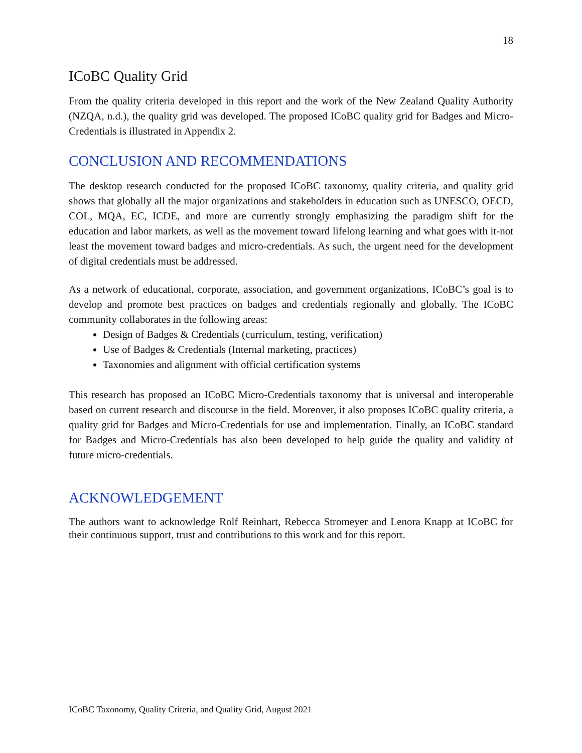18
ICoBC Quality Grid
From the quality criteria developed in this report and the work of the New Zealand Quality Authority (NZQA, n.d.), the quality grid was developed. The proposed ICoBC quality grid for Badges and Micro-Credentials is illustrated in Appendix 2.
CONCLUSION AND RECOMMENDATIONS
The desktop research conducted for the proposed ICoBC taxonomy, quality criteria, and quality grid shows that globally all the major organizations and stakeholders in education such as UNESCO, OECD, COL, MQA, EC, ICDE, and more are currently strongly emphasizing the paradigm shift for the education and labor markets, as well as the movement toward lifelong learning and what goes with it-not least the movement toward badges and micro-credentials. As such, the urgent need for the development of digital credentials must be addressed.
As a network of educational, corporate, association, and government organizations, ICoBC’s goal is to develop and promote best practices on badges and credentials regionally and globally. The ICoBC community collaborates in the following areas:
Design of Badges & Credentials (curriculum, testing, verification)
Use of Badges & Credentials (Internal marketing, practices)
Taxonomies and alignment with official certification systems
This research has proposed an ICoBC Micro-Credentials taxonomy that is universal and interoperable based on current research and discourse in the field. Moreover, it also proposes ICoBC quality criteria, a quality grid for Badges and Micro-Credentials for use and implementation. Finally, an ICoBC standard for Badges and Micro-Credentials has also been developed to help guide the quality and validity of future micro-credentials.
ACKNOWLEDGEMENT
The authors want to acknowledge Rolf Reinhart, Rebecca Stromeyer and Lenora Knapp at ICoBC for their continuous support, trust and contributions to this work and for this report.
ICoBC Taxonomy, Quality Criteria, and Quality Grid, August 2021